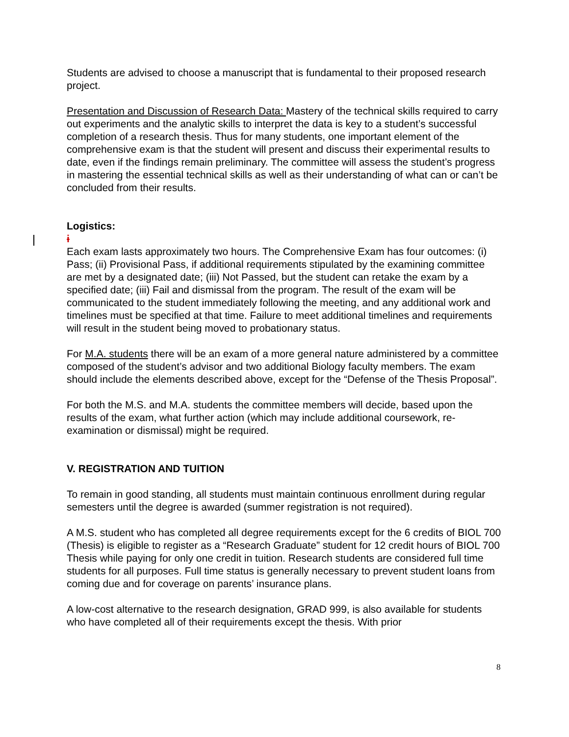Students are advised to choose a manuscript that is fundamental to their proposed research project.
Presentation and Discussion of Research Data: Mastery of the technical skills required to carry out experiments and the analytic skills to interpret the data is key to a student’s successful completion of a research thesis. Thus for many students, one important element of the comprehensive exam is that the student will present and discuss their experimental results to date, even if the findings remain preliminary. The committee will assess the student’s progress in mastering the essential technical skills as well as their understanding of what can or can’t be concluded from their results.
Logistics:
i
Each exam lasts approximately two hours. The Comprehensive Exam has four outcomes: (i) Pass; (ii) Provisional Pass, if additional requirements stipulated by the examining committee are met by a designated date; (iii) Not Passed, but the student can retake the exam by a specified date; (iii) Fail and dismissal from the program. The result of the exam will be communicated to the student immediately following the meeting, and any additional work and timelines must be specified at that time. Failure to meet additional timelines and requirements will result in the student being moved to probationary status.
For M.A. students there will be an exam of a more general nature administered by a committee composed of the student’s advisor and two additional Biology faculty members. The exam should include the elements described above, except for the “Defense of the Thesis Proposal”.
For both the M.S. and M.A. students the committee members will decide, based upon the results of the exam, what further action (which may include additional coursework, re-examination or dismissal) might be required.
V. REGISTRATION AND TUITION
To remain in good standing, all students must maintain continuous enrollment during regular semesters until the degree is awarded (summer registration is not required).
A M.S. student who has completed all degree requirements except for the 6 credits of BIOL 700 (Thesis) is eligible to register as a “Research Graduate” student for 12 credit hours of BIOL 700 Thesis while paying for only one credit in tuition. Research students are considered full time students for all purposes. Full time status is generally necessary to prevent student loans from coming due and for coverage on parents’ insurance plans.
A low-cost alternative to the research designation, GRAD 999, is also available for students who have completed all of their requirements except the thesis. With prior
8